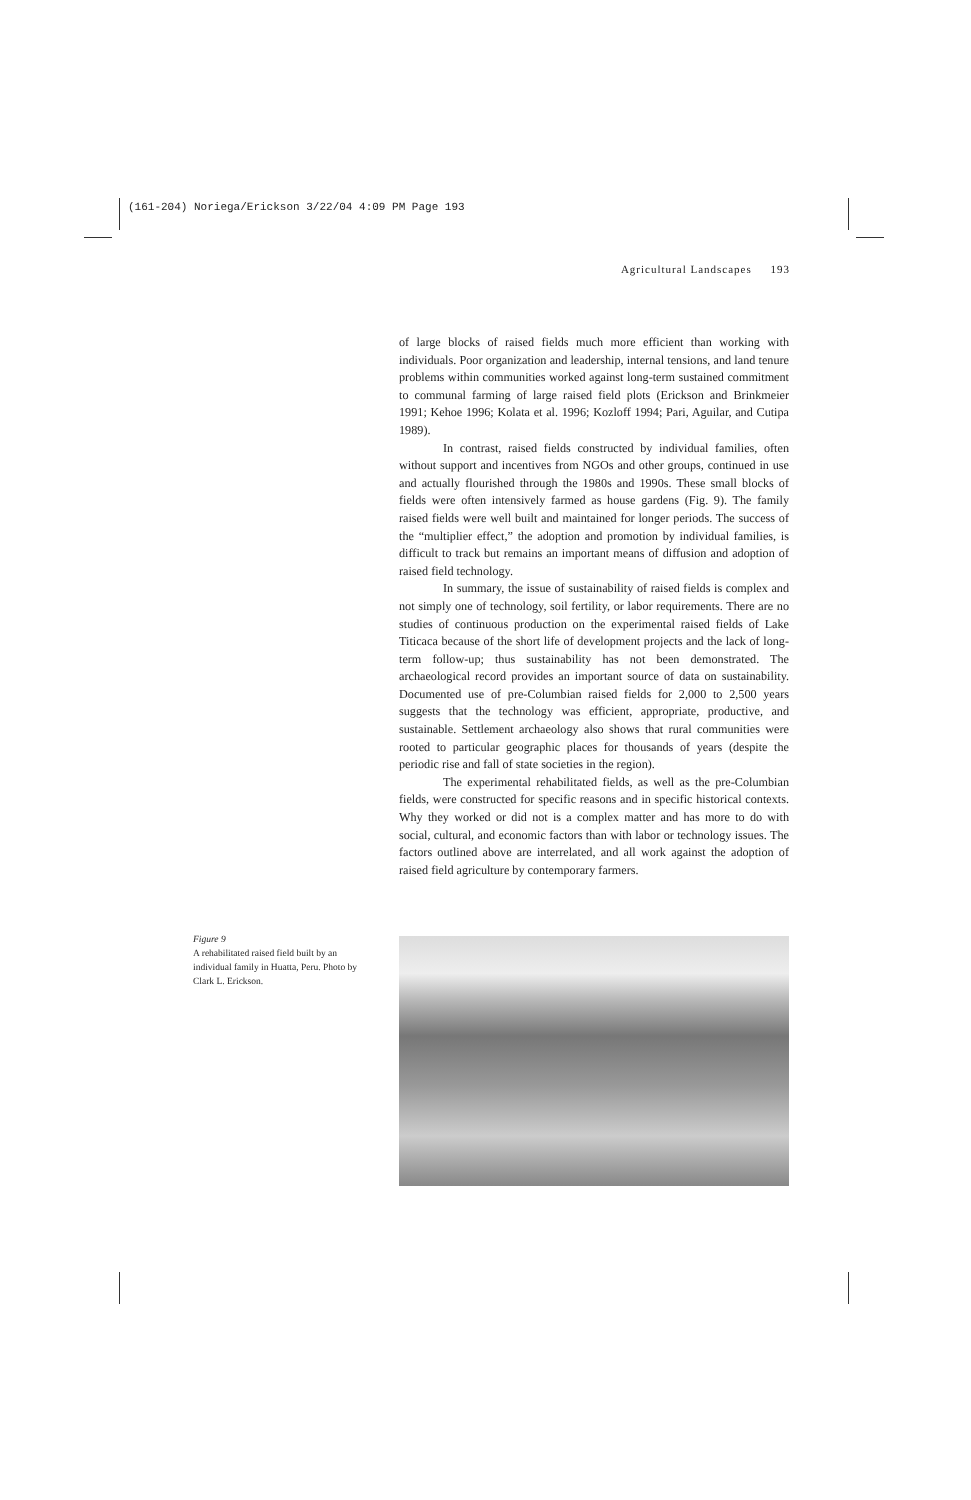(161-204) Noriega/Erickson 3/22/04 4:09 PM Page 193
Agricultural Landscapes 193
of large blocks of raised fields much more efficient than working with individuals. Poor organization and leadership, internal tensions, and land tenure problems within communities worked against long-term sustained commitment to communal farming of large raised field plots (Erickson and Brinkmeier 1991; Kehoe 1996; Kolata et al. 1996; Kozloff 1994; Pari, Aguilar, and Cutipa 1989).
In contrast, raised fields constructed by individual families, often without support and incentives from NGOs and other groups, continued in use and actually flourished through the 1980s and 1990s. These small blocks of fields were often intensively farmed as house gardens (Fig. 9). The family raised fields were well built and maintained for longer periods. The success of the “multiplier effect,” the adoption and promotion by individual families, is difficult to track but remains an important means of diffusion and adoption of raised field technology.
In summary, the issue of sustainability of raised fields is complex and not simply one of technology, soil fertility, or labor requirements. There are no studies of continuous production on the experimental raised fields of Lake Titicaca because of the short life of development projects and the lack of long-term follow-up; thus sustainability has not been demonstrated. The archaeological record provides an important source of data on sustainability. Documented use of pre-Columbian raised fields for 2,000 to 2,500 years suggests that the technology was efficient, appropriate, productive, and sustainable. Settlement archaeology also shows that rural communities were rooted to particular geographic places for thousands of years (despite the periodic rise and fall of state societies in the region).
The experimental rehabilitated fields, as well as the pre-Columbian fields, were constructed for specific reasons and in specific historical contexts. Why they worked or did not is a complex matter and has more to do with social, cultural, and economic factors than with labor or technology issues. The factors outlined above are interrelated, and all work against the adoption of raised field agriculture by contemporary farmers.
Figure 9
A rehabilitated raised field built by an individual family in Huatta, Peru. Photo by Clark L. Erickson.